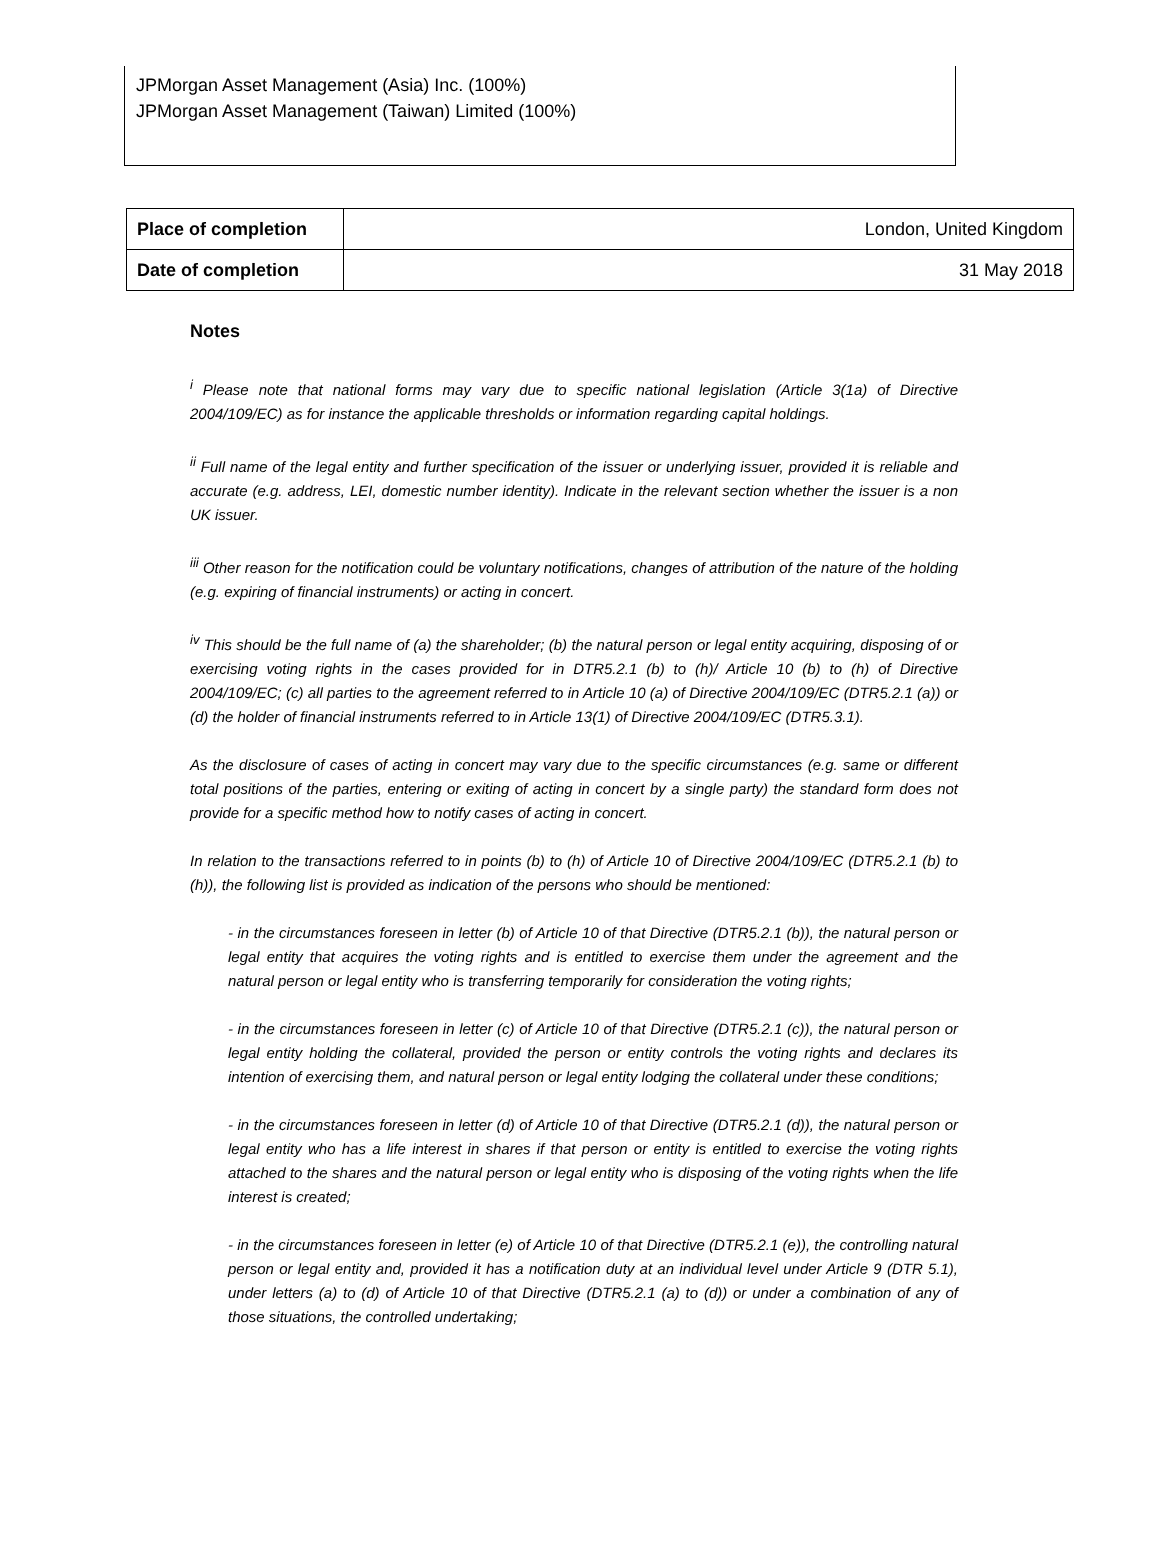JPMorgan Asset Management (Asia) Inc. (100%)
JPMorgan Asset Management (Taiwan) Limited (100%)
| Place of completion | London, United Kingdom |
| Date of completion | 31 May 2018 |
Notes
<sup>i</sup> Please note that national forms may vary due to specific national legislation (Article 3(1a) of Directive 2004/109/EC) as for instance the applicable thresholds or information regarding capital holdings.
<sup>ii</sup> Full name of the legal entity and further specification of the issuer or underlying issuer, provided it is reliable and accurate (e.g. address, LEI, domestic number identity). Indicate in the relevant section whether the issuer is a non UK issuer.
<sup>iii</sup> Other reason for the notification could be voluntary notifications, changes of attribution of the nature of the holding (e.g. expiring of financial instruments) or acting in concert.
<sup>iv</sup> This should be the full name of (a) the shareholder; (b) the natural person or legal entity acquiring, disposing of or exercising voting rights in the cases provided for in DTR5.2.1 (b) to (h)/ Article 10 (b) to (h) of Directive 2004/109/EC; (c) all parties to the agreement referred to in Article 10 (a) of Directive 2004/109/EC (DTR5.2.1 (a)) or (d) the holder of financial instruments referred to in Article 13(1) of Directive 2004/109/EC (DTR5.3.1).
As the disclosure of cases of acting in concert may vary due to the specific circumstances (e.g. same or different total positions of the parties, entering or exiting of acting in concert by a single party) the standard form does not provide for a specific method how to notify cases of acting in concert.
In relation to the transactions referred to in points (b) to (h) of Article 10 of Directive 2004/109/EC (DTR5.2.1 (b) to (h)), the following list is provided as indication of the persons who should be mentioned:
- in the circumstances foreseen in letter (b) of Article 10 of that Directive (DTR5.2.1 (b)), the natural person or legal entity that acquires the voting rights and is entitled to exercise them under the agreement and the natural person or legal entity who is transferring temporarily for consideration the voting rights;
- in the circumstances foreseen in letter (c) of Article 10 of that Directive (DTR5.2.1 (c)), the natural person or legal entity holding the collateral, provided the person or entity controls the voting rights and declares its intention of exercising them, and natural person or legal entity lodging the collateral under these conditions;
- in the circumstances foreseen in letter (d) of Article 10 of that Directive (DTR5.2.1 (d)), the natural person or legal entity who has a life interest in shares if that person or entity is entitled to exercise the voting rights attached to the shares and the natural person or legal entity who is disposing of the voting rights when the life interest is created;
- in the circumstances foreseen in letter (e) of Article 10 of that Directive (DTR5.2.1 (e)), the controlling natural person or legal entity and, provided it has a notification duty at an individual level under Article 9 (DTR 5.1), under letters (a) to (d) of Article 10 of that Directive (DTR5.2.1 (a) to (d)) or under a combination of any of those situations, the controlled undertaking;